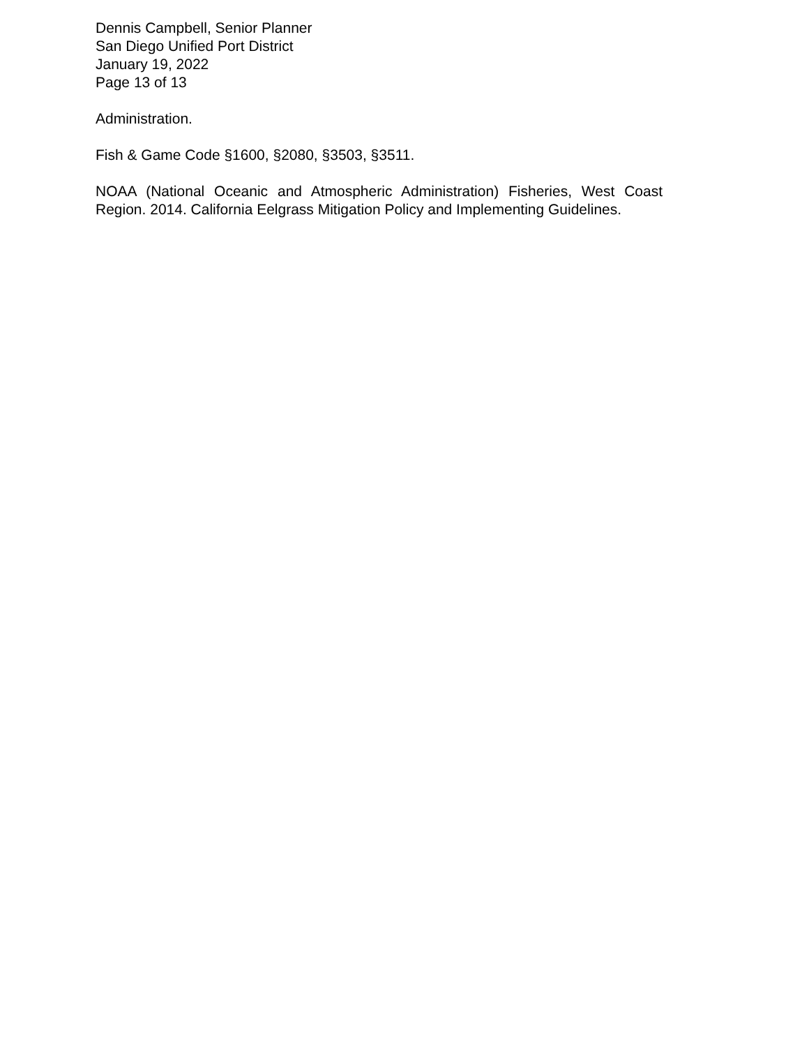Dennis Campbell, Senior Planner
San Diego Unified Port District
January 19, 2022
Page 13 of 13
Administration.
Fish & Game Code §1600, §2080, §3503, §3511.
NOAA (National Oceanic and Atmospheric Administration) Fisheries, West Coast Region. 2014. California Eelgrass Mitigation Policy and Implementing Guidelines.